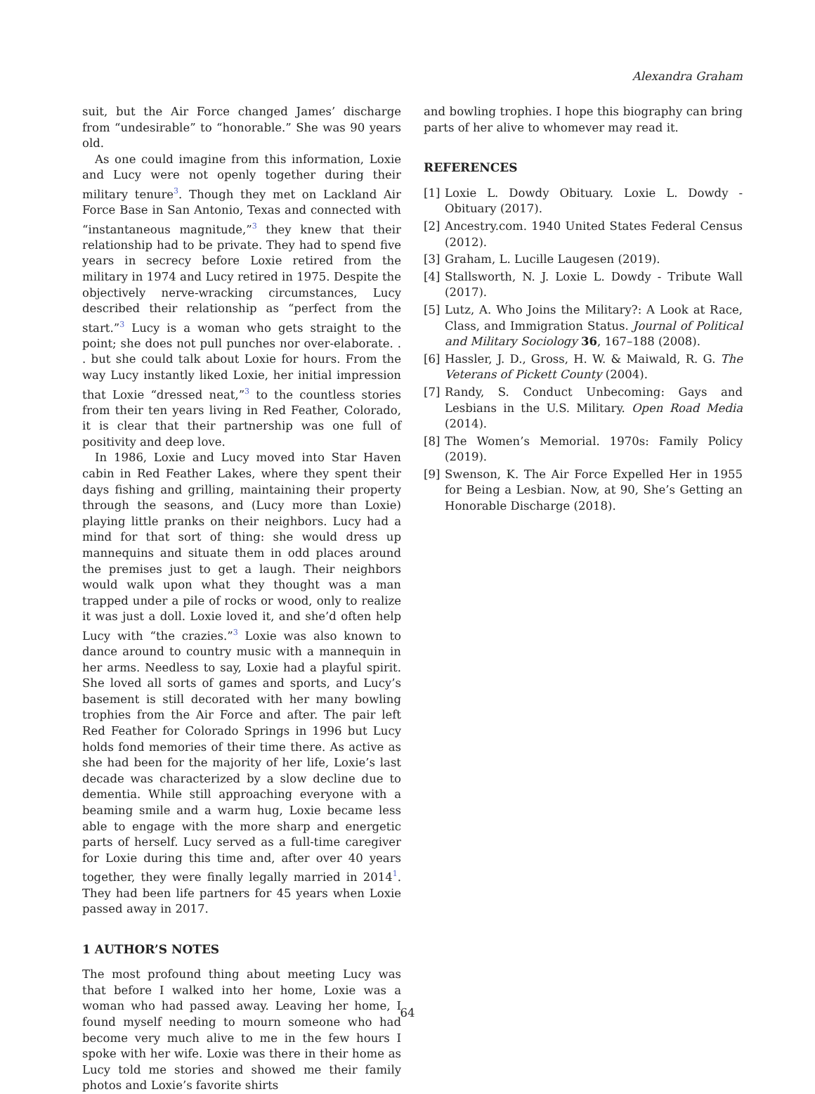Alexandra Graham
suit, but the Air Force changed James’ discharge from “undesirable” to “honorable.” She was 90 years old.
As one could imagine from this information, Loxie and Lucy were not openly together during their military tenure<sup>3</sup>. Though they met on Lackland Air Force Base in San Antonio, Texas and connected with “instantaneous magnitude,”<sup>3</sup> they knew that their relationship had to be private. They had to spend five years in secrecy before Loxie retired from the military in 1974 and Lucy retired in 1975. Despite the objectively nerve-wracking circumstances, Lucy described their relationship as “perfect from the start.”<sup>3</sup> Lucy is a woman who gets straight to the point; she does not pull punches nor over-elaborate. . . but she could talk about Loxie for hours. From the way Lucy instantly liked Loxie, her initial impression that Loxie “dressed neat,”<sup>3</sup> to the countless stories from their ten years living in Red Feather, Colorado, it is clear that their partnership was one full of positivity and deep love.
In 1986, Loxie and Lucy moved into Star Haven cabin in Red Feather Lakes, where they spent their days fishing and grilling, maintaining their property through the seasons, and (Lucy more than Loxie) playing little pranks on their neighbors. Lucy had a mind for that sort of thing: she would dress up mannequins and situate them in odd places around the premises just to get a laugh. Their neighbors would walk upon what they thought was a man trapped under a pile of rocks or wood, only to realize it was just a doll. Loxie loved it, and she’d often help Lucy with “the crazies.”<sup>3</sup> Loxie was also known to dance around to country music with a mannequin in her arms. Needless to say, Loxie had a playful spirit. She loved all sorts of games and sports, and Lucy’s basement is still decorated with her many bowling trophies from the Air Force and after. The pair left Red Feather for Colorado Springs in 1996 but Lucy holds fond memories of their time there. As active as she had been for the majority of her life, Loxie’s last decade was characterized by a slow decline due to dementia. While still approaching everyone with a beaming smile and a warm hug, Loxie became less able to engage with the more sharp and energetic parts of herself. Lucy served as a full-time caregiver for Loxie during this time and, after over 40 years together, they were finally legally married in 2014<sup>1</sup>. They had been life partners for 45 years when Loxie passed away in 2017.
1 AUTHOR’S NOTES
The most profound thing about meeting Lucy was that before I walked into her home, Loxie was a woman who had passed away. Leaving her home, I found myself needing to mourn someone who had become very much alive to me in the few hours I spoke with her wife. Loxie was there in their home as Lucy told me stories and showed me their family photos and Loxie’s favorite shirts
and bowling trophies. I hope this biography can bring parts of her alive to whomever may read it.
REFERENCES
[1] Loxie L. Dowdy Obituary. Loxie L. Dowdy - Obituary (2017).
[2] Ancestry.com. 1940 United States Federal Census (2012).
[3] Graham, L. Lucille Laugesen (2019).
[4] Stallsworth, N. J. Loxie L. Dowdy - Tribute Wall (2017).
[5] Lutz, A. Who Joins the Military?: A Look at Race, Class, and Immigration Status. Journal of Political and Military Sociology 36, 167–188 (2008).
[6] Hassler, J. D., Gross, H. W. & Maiwald, R. G. The Veterans of Pickett County (2004).
[7] Randy, S. Conduct Unbecoming: Gays and Lesbians in the U.S. Military. Open Road Media (2014).
[8] The Women’s Memorial. 1970s: Family Policy (2019).
[9] Swenson, K. The Air Force Expelled Her in 1955 for Being a Lesbian. Now, at 90, She’s Getting an Honorable Discharge (2018).
64